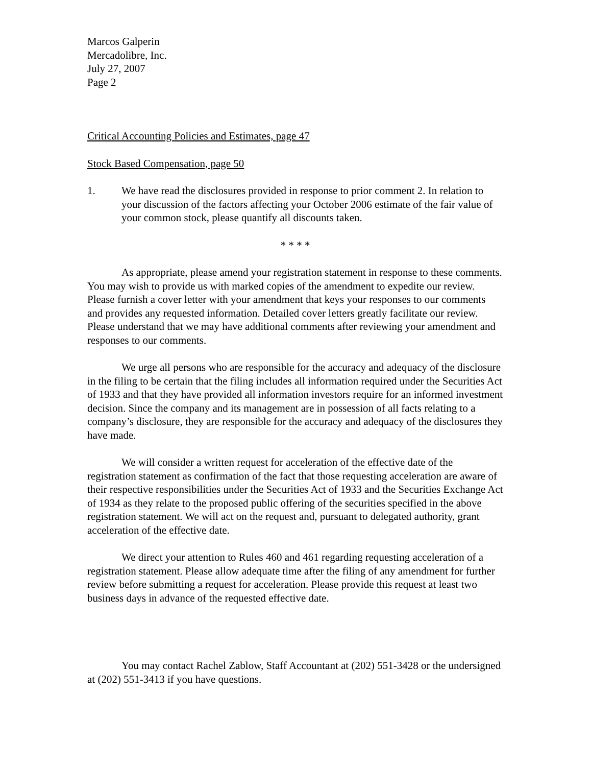Marcos Galperin
Mercadolibre, Inc.
July 27, 2007
Page 2
Critical Accounting Policies and Estimates, page 47
Stock Based Compensation, page 50
1. We have read the disclosures provided in response to prior comment 2. In relation to your discussion of the factors affecting your October 2006 estimate of the fair value of your common stock, please quantify all discounts taken.
* * * *
As appropriate, please amend your registration statement in response to these comments. You may wish to provide us with marked copies of the amendment to expedite our review. Please furnish a cover letter with your amendment that keys your responses to our comments and provides any requested information. Detailed cover letters greatly facilitate our review. Please understand that we may have additional comments after reviewing your amendment and responses to our comments.
We urge all persons who are responsible for the accuracy and adequacy of the disclosure in the filing to be certain that the filing includes all information required under the Securities Act of 1933 and that they have provided all information investors require for an informed investment decision. Since the company and its management are in possession of all facts relating to a company’s disclosure, they are responsible for the accuracy and adequacy of the disclosures they have made.
We will consider a written request for acceleration of the effective date of the registration statement as confirmation of the fact that those requesting acceleration are aware of their respective responsibilities under the Securities Act of 1933 and the Securities Exchange Act of 1934 as they relate to the proposed public offering of the securities specified in the above registration statement. We will act on the request and, pursuant to delegated authority, grant acceleration of the effective date.
We direct your attention to Rules 460 and 461 regarding requesting acceleration of a registration statement. Please allow adequate time after the filing of any amendment for further review before submitting a request for acceleration. Please provide this request at least two business days in advance of the requested effective date.
You may contact Rachel Zablow, Staff Accountant at (202) 551-3428 or the undersigned at (202) 551-3413 if you have questions.